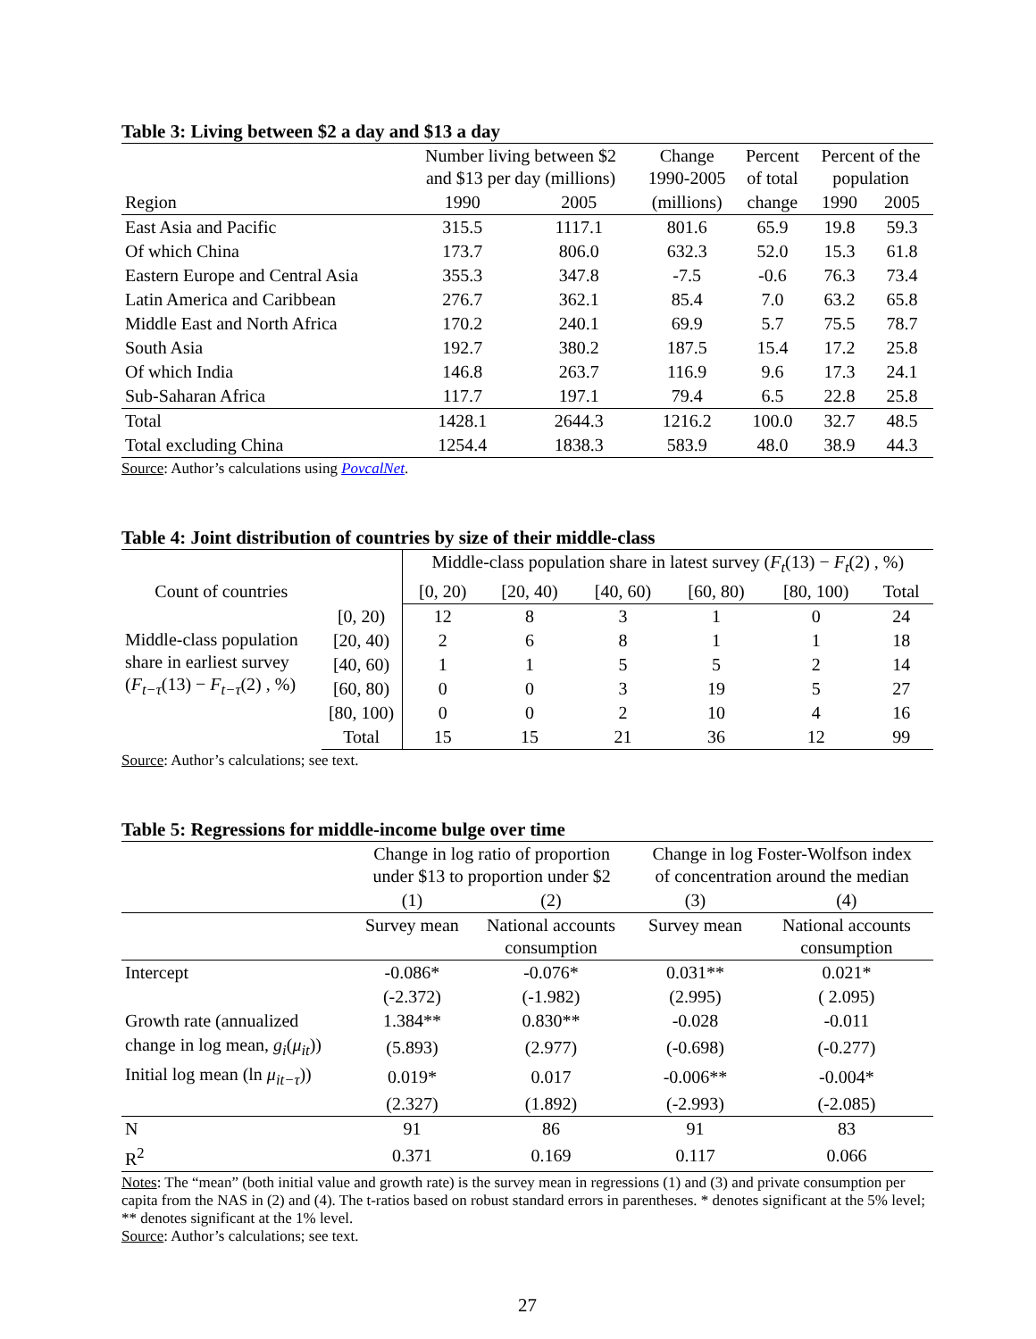Table 3: Living between $2 a day and $13 a day
| | Number living between $2 and $13 per day (millions) | | Change 1990-2005 | Percent of total | Percent of the population | |
| --- | --- | --- | --- | --- | --- | --- |
| Region | 1990 | 2005 | (millions) | change | 1990 | 2005 |
| East Asia and Pacific | 315.5 | 1117.1 | 801.6 | 65.9 | 19.8 | 59.3 |
| Of which China | 173.7 | 806.0 | 632.3 | 52.0 | 15.3 | 61.8 |
| Eastern Europe and Central Asia | 355.3 | 347.8 | -7.5 | -0.6 | 76.3 | 73.4 |
| Latin America and Caribbean | 276.7 | 362.1 | 85.4 | 7.0 | 63.2 | 65.8 |
| Middle East and North Africa | 170.2 | 240.1 | 69.9 | 5.7 | 75.5 | 78.7 |
| South Asia | 192.7 | 380.2 | 187.5 | 15.4 | 17.2 | 25.8 |
| Of which India | 146.8 | 263.7 | 116.9 | 9.6 | 17.3 | 24.1 |
| Sub-Saharan Africa | 117.7 | 197.1 | 79.4 | 6.5 | 22.8 | 25.8 |
| Total | 1428.1 | 2644.3 | 1216.2 | 100.0 | 32.7 | 48.5 |
| Total excluding China | 1254.4 | 1838.3 | 583.9 | 48.0 | 38.9 | 44.3 |
Source: Author’s calculations using PovcalNet.
Table 4: Joint distribution of countries by size of their middle-class
| | | Middle-class population share in latest survey ( F<sub>t</sub> (13) − F<sub>t</sub> (2) , %) | | | | | |
| Count of countries | | [0, 20) | [20, 40) | [40, 60) | [60, 80) | [80, 100) | Total |
| Middle-class population share in earliest survey ( F<sub>t−τ</sub> (13) − F<sub>t−τ</sub> (2) , %) | [0, 20) | 12 | 8 | 3 | 1 | 0 | 24 |
| | [20, 40) | 2 | 6 | 8 | 1 | 1 | 18 |
| | [40, 60) | 1 | 1 | 5 | 5 | 2 | 14 |
| | [60, 80) | 0 | 0 | 3 | 19 | 5 | 27 |
| | [80, 100) | 0 | 0 | 2 | 10 | 4 | 16 |
| | Total | 15 | 15 | 21 | 36 | 12 | 99 |
Source: Author’s calculations; see text.
Table 5: Regressions for middle-income bulge over time
| | Change in log ratio of proportion under $13 to proportion under $2 | | Change in log Foster-Wolfson index of concentration around the median | |
| | (1) | (2) | (3) | (4) |
| | Survey mean | National accounts consumption | Survey mean | National accounts consumption |
| Intercept | -0.086* | -0.076* | 0.031** | 0.021* |
| | (-2.372) | (-1.982) | (2.995) | ( 2.095) |
| Growth rate (annualized | 1.384** | 0.830** | -0.028 | -0.011 |
| change in log mean, g<sub>i</sub> ( μ<sub>it</sub> )) | (5.893) | (2.977) | (-0.698) | (-0.277) |
| Initial log mean (ln μ<sub>it−τ</sub> )) | 0.019* | 0.017 | -0.006** | -0.004* |
| | (2.327) | (1.892) | (-2.993) | (-2.085) |
| N | 91 | 86 | 91 | 83 |
| R<sup>2</sup> | 0.371 | 0.169 | 0.117 | 0.066 |
Notes: The “mean” (both initial value and growth rate) is the survey mean in regressions (1) and (3) and private consumption per capita from the NAS in (2) and (4). The t-ratios based on robust standard errors in parentheses. * denotes significant at the 5% level; ** denotes significant at the 1% level.
Source: Author’s calculations; see text.
27